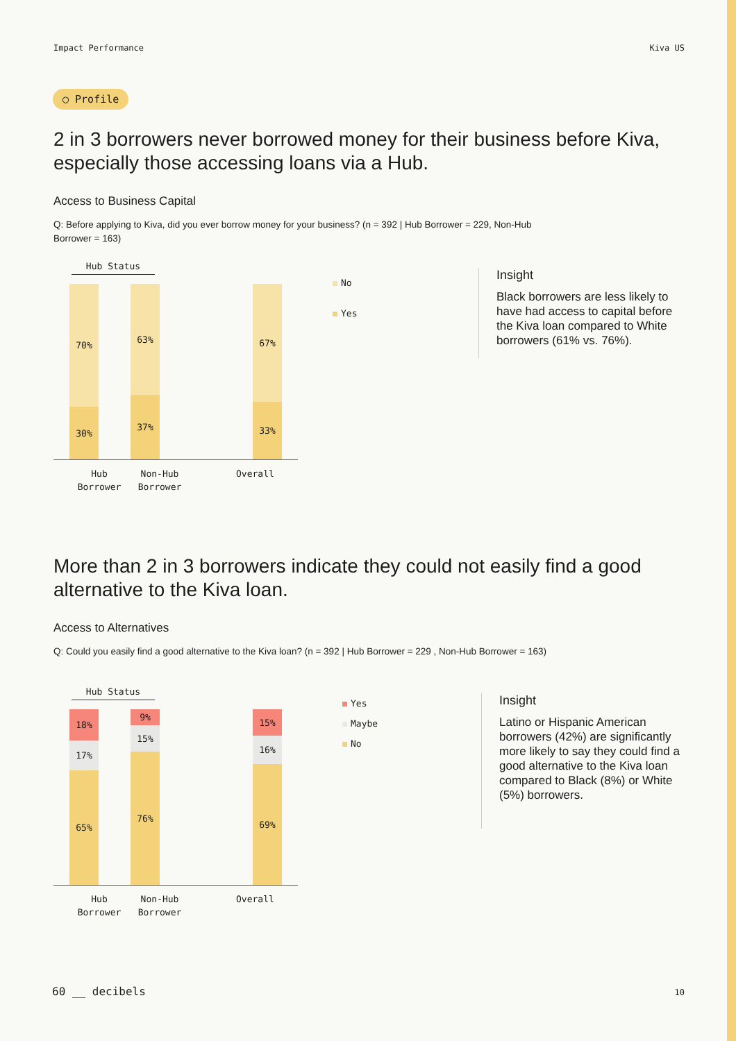Impact Performance Kiva US
◯ Profile
2 in 3 borrowers never borrowed money for their business before Kiva, especially those accessing loans via a Hub.
Access to Business Capital
Q: Before applying to Kiva, did you ever borrow money for your business? (n = 392 | Hub Borrower = 229, Non-Hub Borrower = 163)
Hub Status
70%
30%
63%
37%
67%
33%
Hub
Borrower Non-Hub
Borrower Overall
No
Yes
Insight
Black borrowers are less likely to have had access to capital before the Kiva loan compared to White borrowers (61% vs. 76%).
More than 2 in 3 borrowers indicate they could not easily find a good alternative to the Kiva loan.
Access to Alternatives
Q: Could you easily find a good alternative to the Kiva loan? (n = 392 | Hub Borrower = 229 , Non-Hub Borrower = 163)
Hub Status
18%
17%
65%
9%
15%
76%
15%
16%
69%
Hub
Borrower Non-Hub
Borrower Overall
Yes
Maybe
No
Insight
Latino or Hispanic American borrowers (42%) are significantly more likely to say they could find a good alternative to the Kiva loan compared to Black (8%) or White (5%) borrowers.
60 __ decibels 10